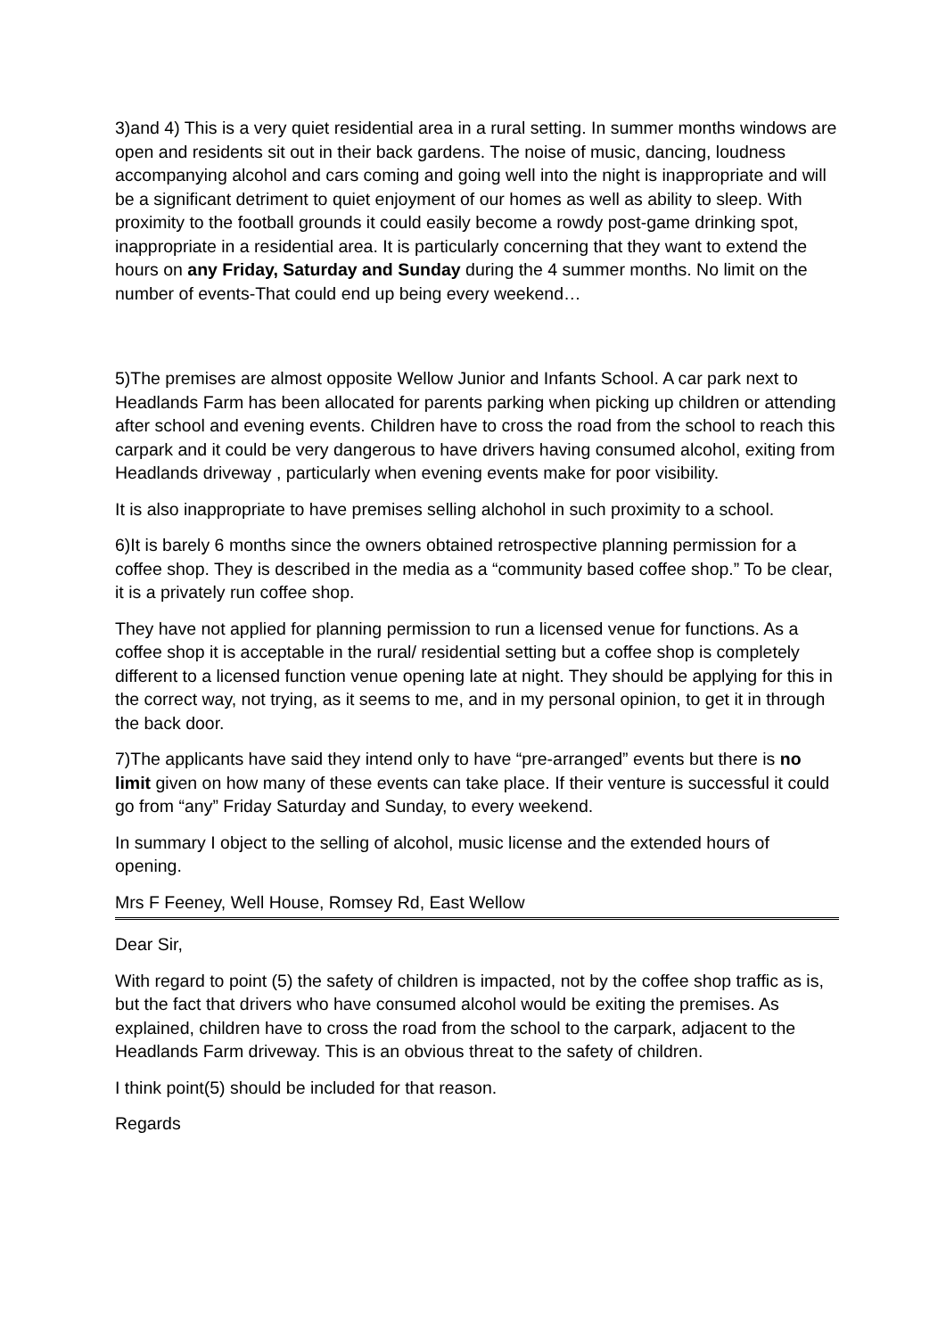3)and 4) This is a very quiet residential area in a rural setting. In summer months windows are open and residents sit out in their back gardens. The noise of music, dancing, loudness accompanying alcohol and cars coming and going well into the night is inappropriate and will be a significant detriment to quiet enjoyment of our homes as well as ability to sleep. With proximity to the football grounds it could easily become a rowdy post-game drinking spot, inappropriate in a residential area. It is particularly concerning that they want to extend the hours on any Friday, Saturday and Sunday during the 4 summer months. No limit on the number of events-That could end up being every weekend…
5)The premises are almost opposite Wellow Junior and Infants School. A car park next to Headlands Farm has been allocated for parents parking when picking up children or attending after school and evening events. Children have to cross the road from the school to reach this carpark and it could be very dangerous to have drivers having consumed alcohol, exiting from Headlands driveway , particularly when evening events make for poor visibility.
It is also inappropriate to have premises selling alchohol in such proximity to a school.
6)It is barely 6 months since the owners obtained retrospective planning permission for a coffee shop. They is described in the media as a “community based coffee shop.” To be clear, it is a privately run coffee shop.
They have not applied for planning permission to run a licensed venue for functions. As a coffee shop it is acceptable in the rural/ residential setting but a coffee shop is completely different to a licensed function venue opening late at night. They should be applying for this in the correct way, not trying, as it seems to me, and in my personal opinion, to get it in through the back door.
7)The applicants have said they intend only to have “pre-arranged” events but there is no limit given on how many of these events can take place. If their venture is successful it could go from “any” Friday Saturday and Sunday, to every weekend.
In summary I object to the selling of alcohol, music license and the extended hours of opening.
Mrs F Feeney, Well House, Romsey Rd, East Wellow
Dear Sir,
With regard to point (5) the safety of children is impacted, not by the coffee shop traffic as is, but the fact that drivers who have consumed alcohol would be exiting the premises. As explained, children have to cross the road from the school to the carpark, adjacent to the Headlands Farm driveway. This is an obvious threat to the safety of children.
I think point(5) should be included for that reason.
Regards